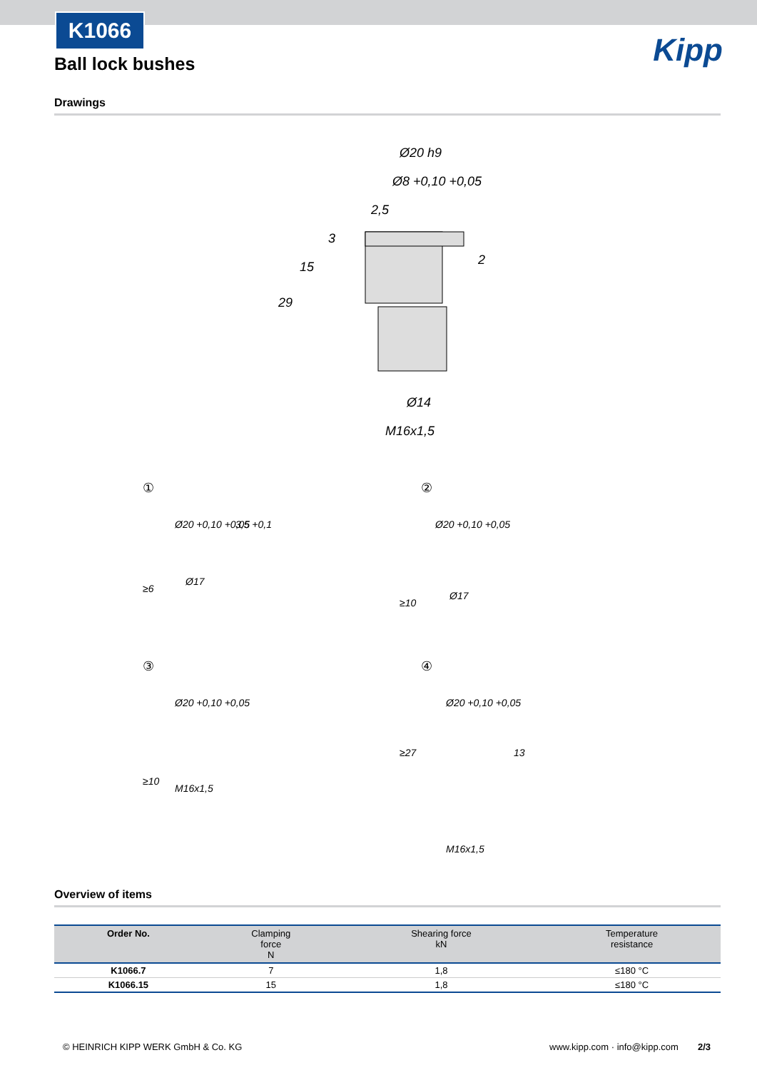K1066
Kipp Ball lock bushes
Drawings
Ø20 h9
Ø8 +0,10 +0,05
2,5
Ø14
M16x1,5
29
15
3
2
①
②
③
④
Ø20 +0,10 +0,05
Ø17
Ø20 +0,10 +0,05
Ø17
Ø20 +0,10 +0,05
M16x1,5
Ø20 +0,10 +0,05
M16x1,5
3,5 +0,1
≥6
≥10
≥10
≥27
13
Overview of items
| Order No. | Clamping force N | Shearing force kN | Temperature resistance |
| --- | --- | --- | --- |
| K1066.7 | 7 | 1,8 | ≤180 °C |
| K1066.15 | 15 | 1,8 | ≤180 °C |
© HEINRICH KIPP WERK GmbH & Co. KG
www.kipp.com · info@kipp.com 2/3